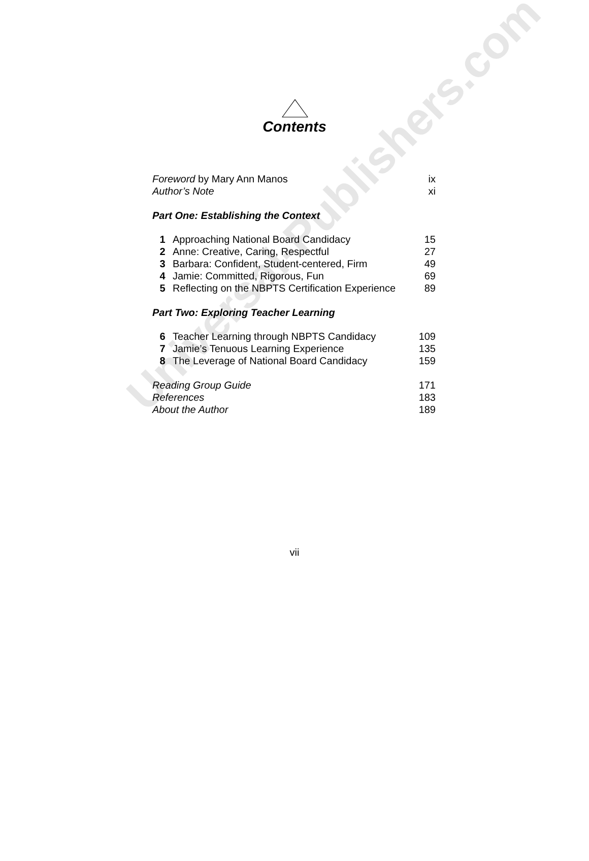Universal-Publishers.com
Contents
| Foreword by Mary Ann Manos | ix |
| Author’s Note | xi |
Part One: Establishing the Context
| 1 | Approaching National Board Candidacy | 15 |
| 2 | Anne: Creative, Caring, Respectful | 27 |
| 3 | Barbara: Confident, Student-centered, Firm | 49 |
| 4 | Jamie: Committed, Rigorous, Fun | 69 |
| 5 | Reflecting on the NBPTS Certification Experience | 89 |
Part Two: Exploring Teacher Learning
| 6 | Teacher Learning through NBPTS Candidacy | 109 |
| 7 | Jamie’s Tenuous Learning Experience | 135 |
| 8 | The Leverage of National Board Candidacy | 159 |
| Reading Group Guide | 171 |
| References | 183 |
| About the Author | 189 |
vii